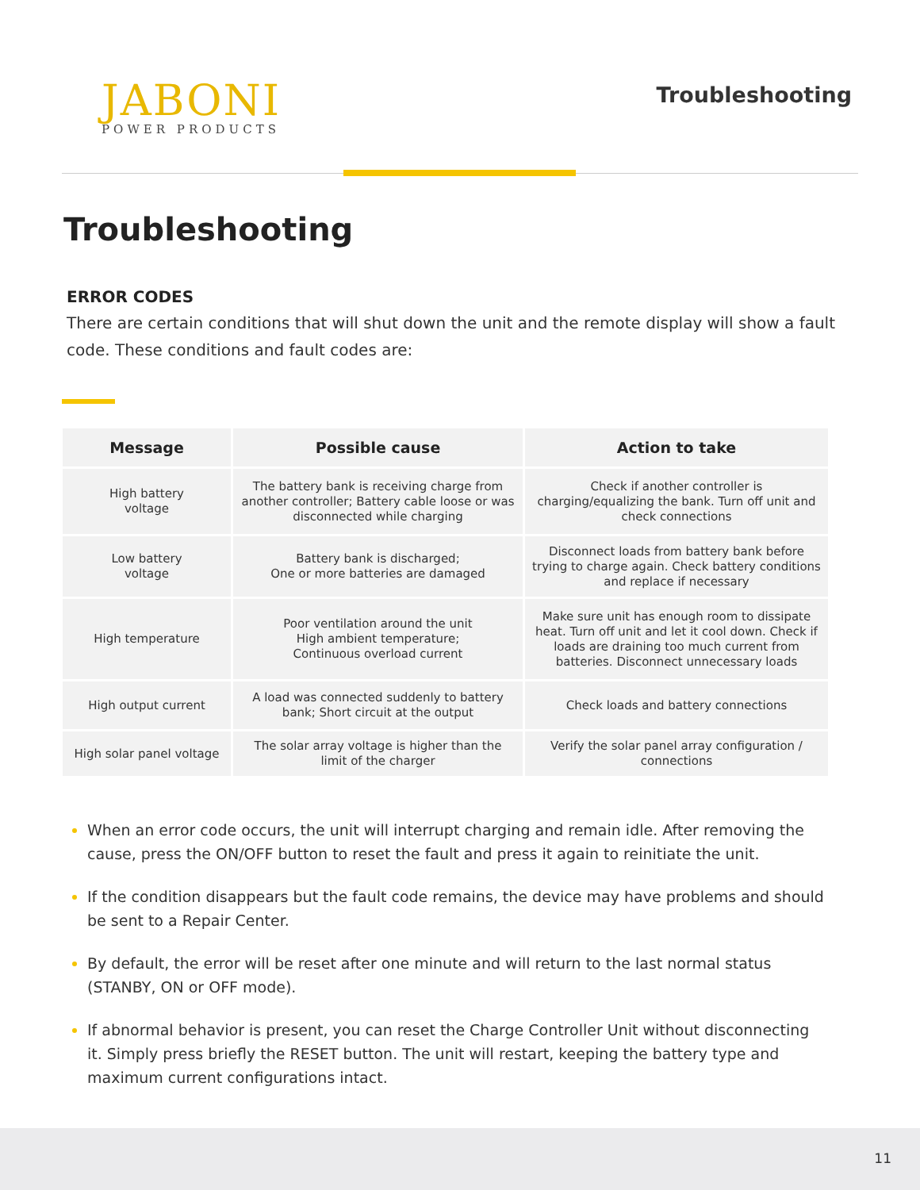JABONI
POWER PRODUCTS
Troubleshooting
Troubleshooting
ERROR CODES
There are certain conditions that will shut down the unit and the remote display will show a fault code. These conditions and fault codes are:
| Message | Possible cause | Action to take |
| --- | --- | --- |
| High battery voltage | The battery bank is receiving charge from another controller; Battery cable loose or was disconnected while charging | Check if another controller is charging/equalizing the bank. Turn off unit and check connections |
| Low battery voltage | Battery bank is discharged; One or more batteries are damaged | Disconnect loads from battery bank before trying to charge again. Check battery conditions and replace if necessary |
| High temperature | Poor ventilation around the unit High ambient temperature; Continuous overload current | Make sure unit has enough room to dissipate heat. Turn off unit and let it cool down. Check if loads are draining too much current from batteries. Disconnect unnecessary loads |
| High output current | A load was connected suddenly to battery bank; Short circuit at the output | Check loads and battery connections |
| High solar panel voltage | The solar array voltage is higher than the limit of the charger | Verify the solar panel array configuration / connections |
When an error code occurs, the unit will interrupt charging and remain idle. After removing the cause, press the ON/OFF button to reset the fault and press it again to reinitiate the unit.
If the condition disappears but the fault code remains, the device may have problems and should be sent to a Repair Center.
By default, the error will be reset after one minute and will return to the last normal status (STANBY, ON or OFF mode).
If abnormal behavior is present, you can reset the Charge Controller Unit without disconnecting it. Simply press briefly the RESET button. The unit will restart, keeping the battery type and maximum current configurations intact.
11